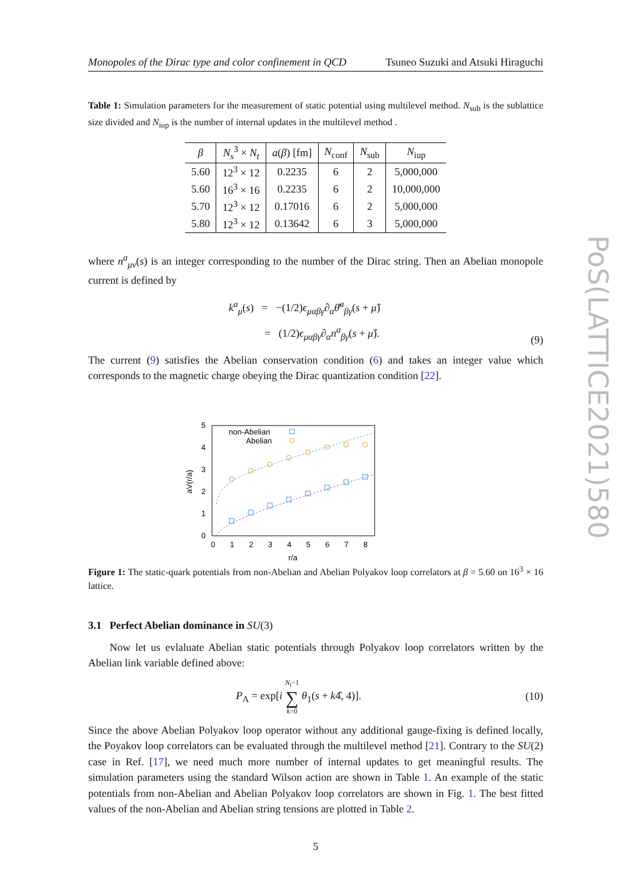Monopoles of the Dirac type and color confinement in QCD Tsuneo Suzuki and Atsuki Hiraguchi
Table 1: Simulation parameters for the measurement of static potential using multilevel method. N<sub>sub</sub> is the sublattice size divided and N<sub>iup</sub> is the number of internal updates in the multilevel method .
| β | N<sub>s</sub><sup>3</sup> × N<sub>t</sub> | a ( β ) [fm] | N<sub>conf</sub> | N<sub>sub</sub> | N<sub>iup</sub> |
| --- | --- | --- | --- | --- | --- |
| 5.60 | 12<sup>3</sup> × 12 | 0.2235 | 6 | 2 | 5,000,000 |
| 5.60 | 16<sup>3</sup> × 16 | 0.2235 | 6 | 2 | 10,000,000 |
| 5.70 | 12<sup>3</sup> × 12 | 0.17016 | 6 | 2 | 5,000,000 |
| 5.80 | 12<sup>3</sup> × 12 | 0.13642 | 6 | 3 | 5,000,000 |
where n<sup>a</sup><sub>μν</sub>(s) is an integer corresponding to the number of the Dirac string. Then an Abelian monopole current is defined by
k<sup>a</sup><sub>μ</sub>(s) = −(1/2)ϵ<sub>μαβγ</sub>∂<sub>α</sub>θ̄<sup>a</sup><sub>βγ</sub>(s + μ̂)
= (1/2)ϵ<sub>μαβγ</sub>∂<sub>α</sub>n<sup>a</sup><sub>βγ</sub>(s + μ̂). (9)
The current (9) satisfies the Abelian conservation condition (6) and takes an integer value which corresponds to the magnetic charge obeying the Dirac quantization condition [22].
5
4
3
2
1
0
0
1
2
3
4
5
6
7
8
r/a
aV(r/a)
non-Abelian
Abelian
Figure 1: The static-quark potentials from non-Abelian and Abelian Polyakov loop correlators at β = 5.60 on 16<sup>3</sup> × 16 lattice.
3.1 Perfect Abelian dominance in SU(3)
Now let us evlaluate Abelian static potentials through Polyakov loop correlators written by the Abelian link variable defined above:
P<sub>A</sub> = exp[i N<sub>t</sub>−1
∑
k=0 θ<sub>1</sub>(s + k4̂, 4)]. (10)
Since the above Abelian Polyakov loop operator without any additional gauge-fixing is defined locally, the Poyakov loop correlators can be evaluated through the multilevel method [21]. Contrary to the SU(2) case in Ref. [17], we need much more number of internal updates to get meaningful results. The simulation parameters using the standard Wilson action are shown in Table 1. An example of the static potentials from non-Abelian and Abelian Polyakov loop correlators are shown in Fig. 1. The best fitted values of the non-Abelian and Abelian string tensions are plotted in Table 2.
5
PoS(LATTICE2021)580